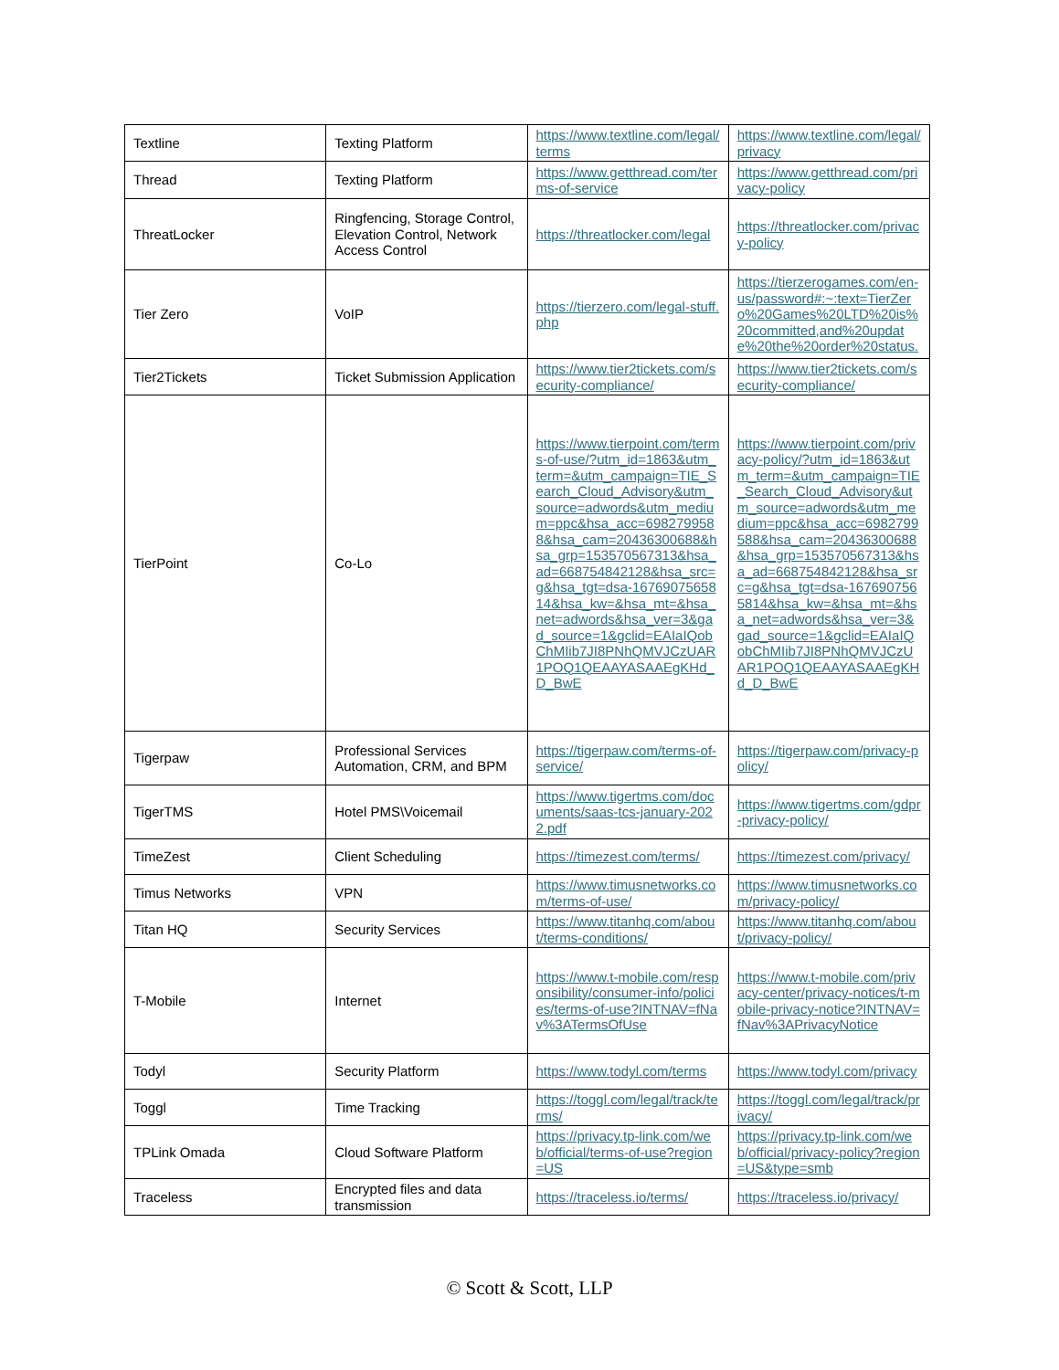| Textline | Texting Platform | https://www.textline.com/legal/terms | https://www.textline.com/legal/privacy |
| Thread | Texting Platform | https://www.getthread.com/terms-of-service | https://www.getthread.com/privacy-policy |
| ThreatLocker | Ringfencing, Storage Control, Elevation Control, Network Access Control | https://threatlocker.com/legal | https://threatlocker.com/privacy-policy |
| Tier Zero | VoIP | https://tierzero.com/legal-stuff.php | https://tierzerogames.com/en-us/password#:~:text=TierZero%20Games%20LTD%20is%20committed,and%20update%20the%20order%20status. |
| Tier2Tickets | Ticket Submission Application | https://www.tier2tickets.com/security-compliance/ | https://www.tier2tickets.com/security-compliance/ |
| TierPoint | Co-Lo | https://www.tierpoint.com/terms-of-use/?utm_id=1863&utm_term=&utm_campaign=TIE_Search_Cloud_Advisory&utm_source=adwords&utm_medium=ppc&hsa_acc=6982799588&hsa_cam=20436300688&hsa_grp=153570567313&hsa_ad=668754842128&hsa_src=g&hsa_tgt=dsa-1676907565814&hsa_kw=&hsa_mt=&hsa_net=adwords&hsa_ver=3&gad_source=1&gclid=EAIaIQobChMIib7JI8PNhQMVJCzUAR1POQ1QEAAYASAAEgKHd_D_BwE | https://www.tierpoint.com/privacy-policy/?utm_id=1863&utm_term=&utm_campaign=TIE_Search_Cloud_Advisory&utm_source=adwords&utm_medium=ppc&hsa_acc=6982799588&hsa_cam=20436300688&hsa_grp=153570567313&hsa_ad=668754842128&hsa_src=g&hsa_tgt=dsa-1676907565814&hsa_kw=&hsa_mt=&hsa_net=adwords&hsa_ver=3&gad_source=1&gclid=EAIaIQobChMIib7JI8PNhQMVJCzUAR1POQ1QEAAYASAAEgKHd_D_BwE |
| Tigerpaw | Professional Services Automation, CRM, and BPM | https://tigerpaw.com/terms-of-service/ | https://tigerpaw.com/privacy-policy/ |
| TigerTMS | Hotel PMS\Voicemail | https://www.tigertms.com/documents/saas-tcs-january-2022.pdf | https://www.tigertms.com/gdpr-privacy-policy/ |
| TimeZest | Client Scheduling | https://timezest.com/terms/ | https://timezest.com/privacy/ |
| Timus Networks | VPN | https://www.timusnetworks.com/terms-of-use/ | https://www.timusnetworks.com/privacy-policy/ |
| Titan HQ | Security Services | https://www.titanhq.com/about/terms-conditions/ | https://www.titanhq.com/about/privacy-policy/ |
| T-Mobile | Internet | https://www.t-mobile.com/responsibility/consumer-info/policies/terms-of-use?INTNAV=fNav%3ATermsOfUse | https://www.t-mobile.com/privacy-center/privacy-notices/t-mobile-privacy-notice?INTNAV=fNav%3APrivacyNotice |
| Todyl | Security Platform | https://www.todyl.com/terms | https://www.todyl.com/privacy |
| Toggl | Time Tracking | https://toggl.com/legal/track/terms/ | https://toggl.com/legal/track/privacy/ |
| TPLink Omada | Cloud Software Platform | https://privacy.tp-link.com/web/official/terms-of-use?region=US | https://privacy.tp-link.com/web/official/privacy-policy?region=US&type=smb |
| Traceless | Encrypted files and data transmission | https://traceless.io/terms/ | https://traceless.io/privacy/ |
© Scott & Scott, LLP